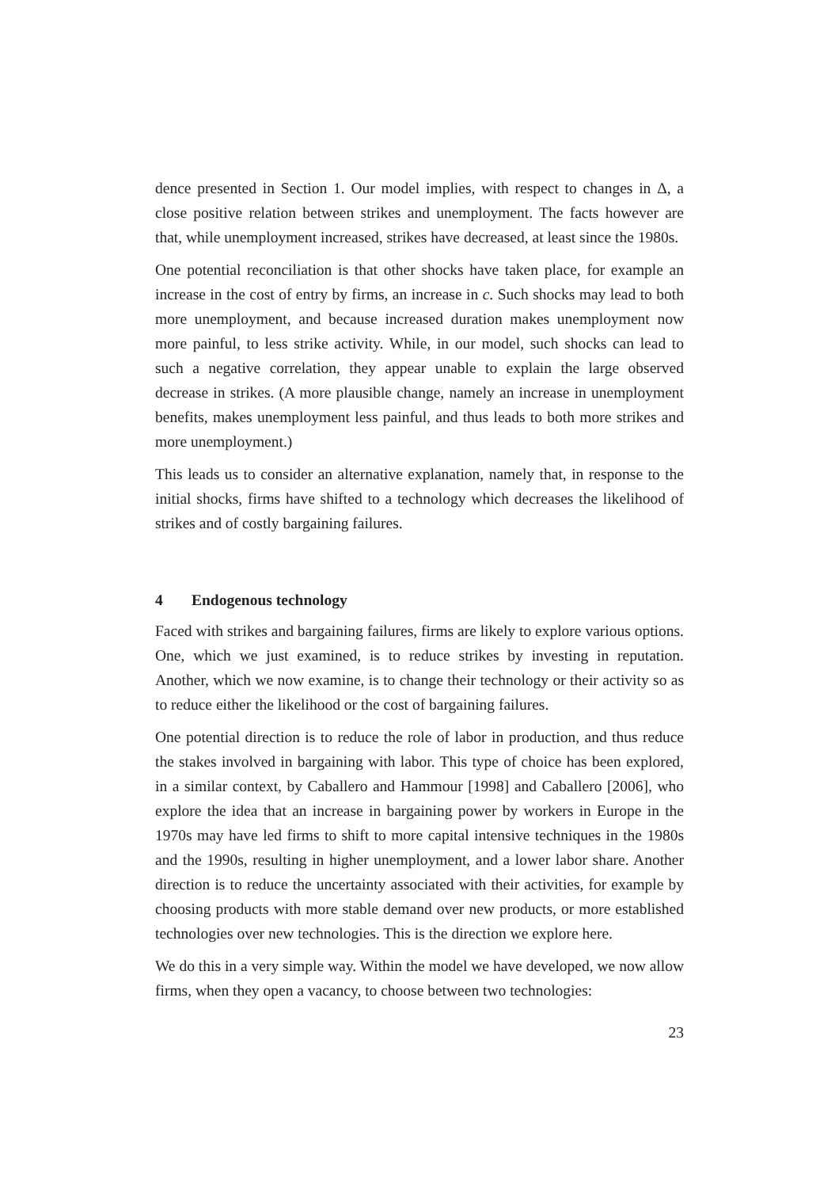dence presented in Section 1. Our model implies, with respect to changes in Δ, a close positive relation between strikes and unemployment. The facts however are that, while unemployment increased, strikes have decreased, at least since the 1980s.
One potential reconciliation is that other shocks have taken place, for example an increase in the cost of entry by firms, an increase in c. Such shocks may lead to both more unemployment, and because increased duration makes unemployment now more painful, to less strike activity. While, in our model, such shocks can lead to such a negative correlation, they appear unable to explain the large observed decrease in strikes. (A more plausible change, namely an increase in unemployment benefits, makes unemployment less painful, and thus leads to both more strikes and more unemployment.)
This leads us to consider an alternative explanation, namely that, in response to the initial shocks, firms have shifted to a technology which decreases the likelihood of strikes and of costly bargaining failures.
4 Endogenous technology
Faced with strikes and bargaining failures, firms are likely to explore various options. One, which we just examined, is to reduce strikes by investing in reputation. Another, which we now examine, is to change their technology or their activity so as to reduce either the likelihood or the cost of bargaining failures.
One potential direction is to reduce the role of labor in production, and thus reduce the stakes involved in bargaining with labor. This type of choice has been explored, in a similar context, by Caballero and Hammour [1998] and Caballero [2006], who explore the idea that an increase in bargaining power by workers in Europe in the 1970s may have led firms to shift to more capital intensive techniques in the 1980s and the 1990s, resulting in higher unemployment, and a lower labor share. Another direction is to reduce the uncertainty associated with their activities, for example by choosing products with more stable demand over new products, or more established technologies over new technologies. This is the direction we explore here.
We do this in a very simple way. Within the model we have developed, we now allow firms, when they open a vacancy, to choose between two technologies:
23